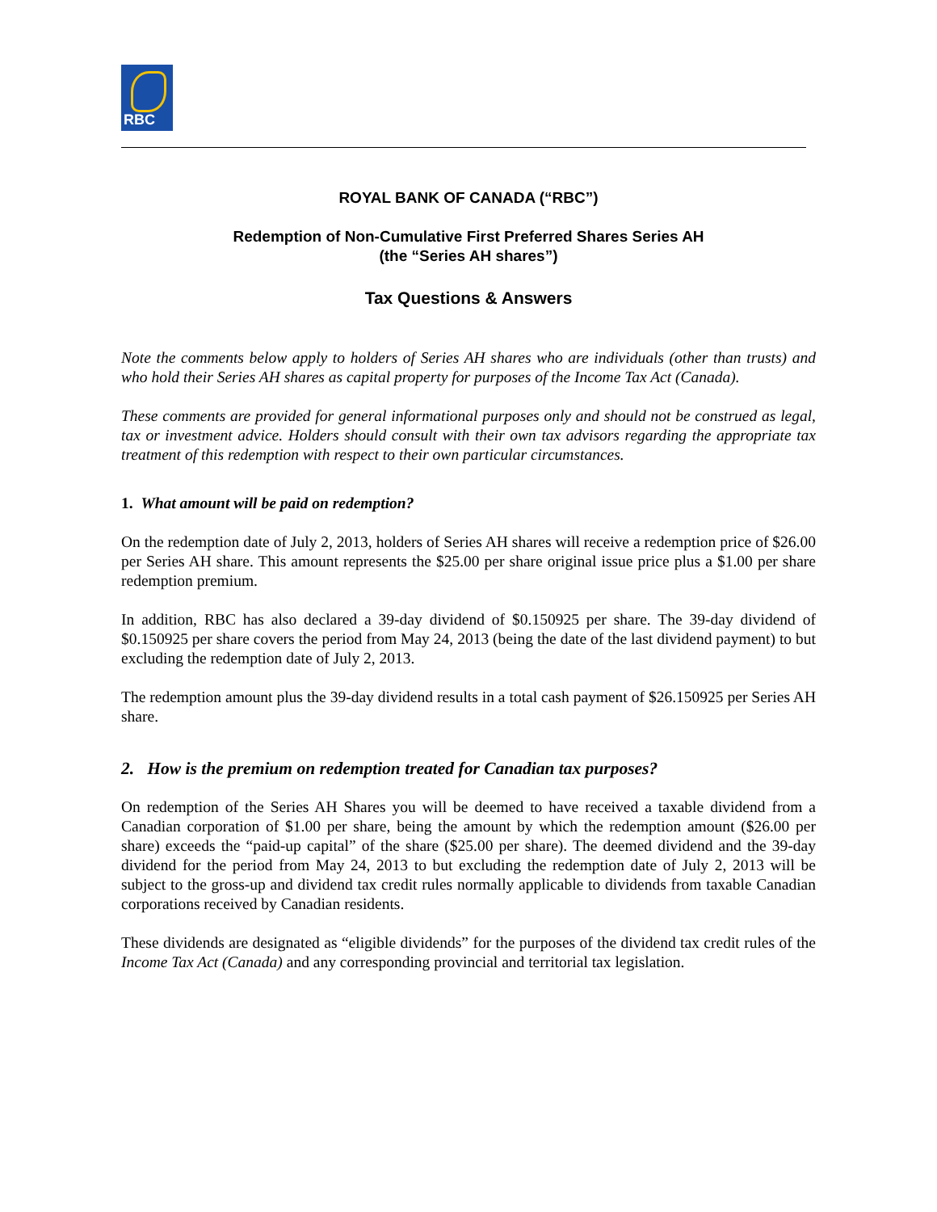RBC
ROYAL BANK OF CANADA (“RBC”)
Redemption of Non-Cumulative First Preferred Shares Series AH
(the “Series AH shares”)
Tax Questions & Answers
Note the comments below apply to holders of Series AH shares who are individuals (other than trusts) and who hold their Series AH shares as capital property for purposes of the Income Tax Act (Canada).
These comments are provided for general informational purposes only and should not be construed as legal, tax or investment advice. Holders should consult with their own tax advisors regarding the appropriate tax treatment of this redemption with respect to their own particular circumstances.
1. What amount will be paid on redemption?
On the redemption date of July 2, 2013, holders of Series AH shares will receive a redemption price of $26.00 per Series AH share. This amount represents the $25.00 per share original issue price plus a $1.00 per share redemption premium.
In addition, RBC has also declared a 39-day dividend of $0.150925 per share. The 39-day dividend of $0.150925 per share covers the period from May 24, 2013 (being the date of the last dividend payment) to but excluding the redemption date of July 2, 2013.
The redemption amount plus the 39-day dividend results in a total cash payment of $26.150925 per Series AH share.
2. How is the premium on redemption treated for Canadian tax purposes?
On redemption of the Series AH Shares you will be deemed to have received a taxable dividend from a Canadian corporation of $1.00 per share, being the amount by which the redemption amount ($26.00 per share) exceeds the “paid-up capital” of the share ($25.00 per share). The deemed dividend and the 39-day dividend for the period from May 24, 2013 to but excluding the redemption date of July 2, 2013 will be subject to the gross-up and dividend tax credit rules normally applicable to dividends from taxable Canadian corporations received by Canadian residents.
These dividends are designated as “eligible dividends” for the purposes of the dividend tax credit rules of the Income Tax Act (Canada) and any corresponding provincial and territorial tax legislation.